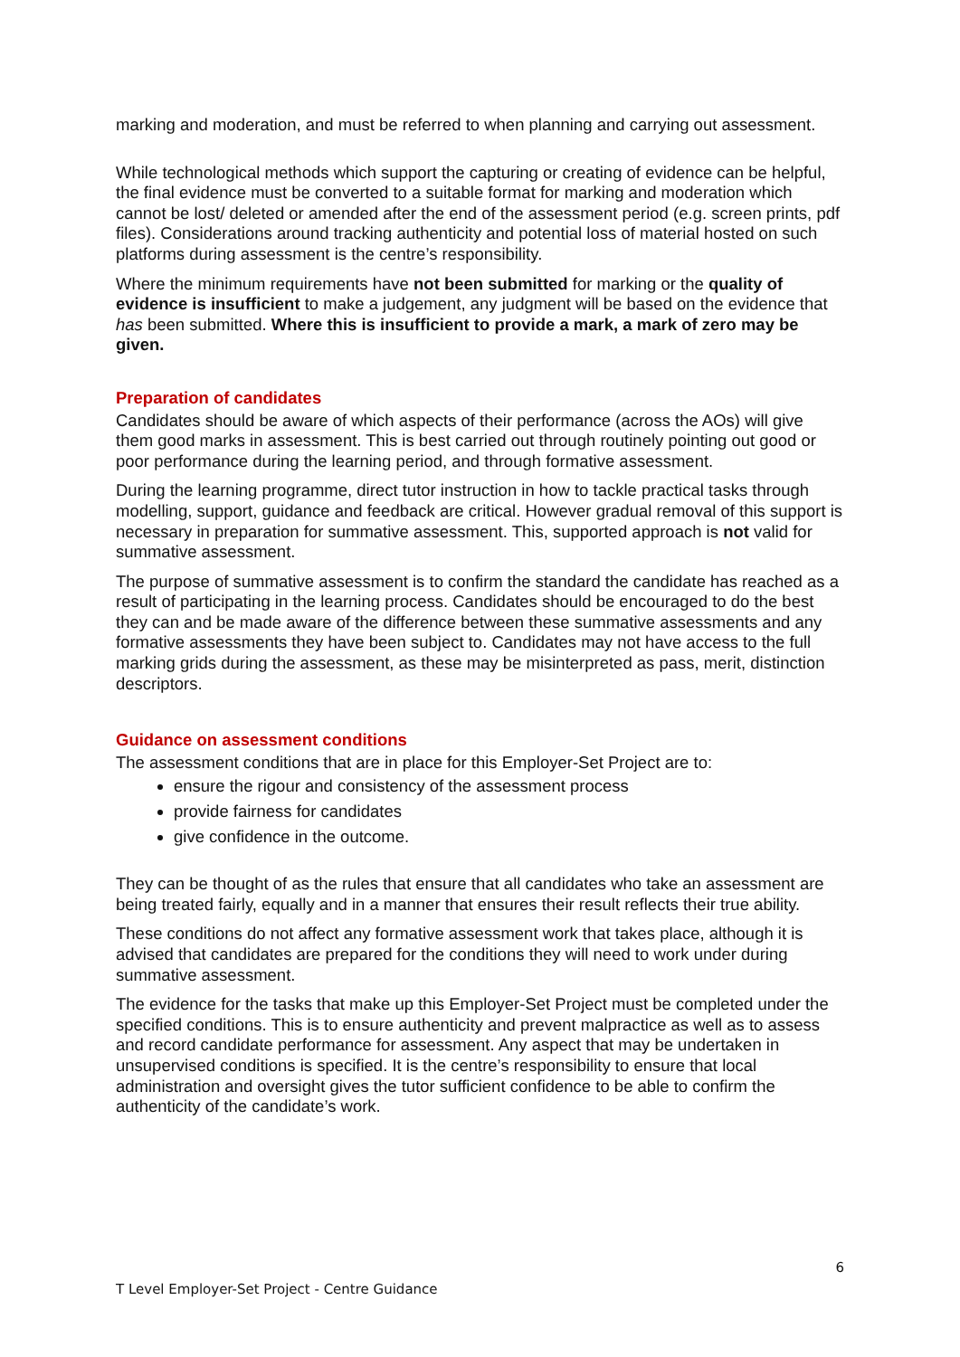marking and moderation, and must be referred to when planning and carrying out assessment.
While technological methods which support the capturing or creating of evidence can be helpful, the final evidence must be converted to a suitable format for marking and moderation which cannot be lost/ deleted or amended after the end of the assessment period (e.g. screen prints, pdf files). Considerations around tracking authenticity and potential loss of material hosted on such platforms during assessment is the centre’s responsibility.
Where the minimum requirements have not been submitted for marking or the quality of evidence is insufficient to make a judgement, any judgment will be based on the evidence that has been submitted. Where this is insufficient to provide a mark, a mark of zero may be given.
Preparation of candidates
Candidates should be aware of which aspects of their performance (across the AOs) will give them good marks in assessment. This is best carried out through routinely pointing out good or poor performance during the learning period, and through formative assessment.
During the learning programme, direct tutor instruction in how to tackle practical tasks through modelling, support, guidance and feedback are critical. However gradual removal of this support is necessary in preparation for summative assessment. This, supported approach is not valid for summative assessment.
The purpose of summative assessment is to confirm the standard the candidate has reached as a result of participating in the learning process. Candidates should be encouraged to do the best they can and be made aware of the difference between these summative assessments and any formative assessments they have been subject to. Candidates may not have access to the full marking grids during the assessment, as these may be misinterpreted as pass, merit, distinction descriptors.
Guidance on assessment conditions
The assessment conditions that are in place for this Employer-Set Project are to:
ensure the rigour and consistency of the assessment process
provide fairness for candidates
give confidence in the outcome.
They can be thought of as the rules that ensure that all candidates who take an assessment are being treated fairly, equally and in a manner that ensures their result reflects their true ability.
These conditions do not affect any formative assessment work that takes place, although it is advised that candidates are prepared for the conditions they will need to work under during summative assessment.
The evidence for the tasks that make up this Employer-Set Project must be completed under the specified conditions. This is to ensure authenticity and prevent malpractice as well as to assess and record candidate performance for assessment. Any aspect that may be undertaken in unsupervised conditions is specified. It is the centre’s responsibility to ensure that local administration and oversight gives the tutor sufficient confidence to be able to confirm the authenticity of the candidate’s work.
6
T Level Employer-Set Project - Centre Guidance